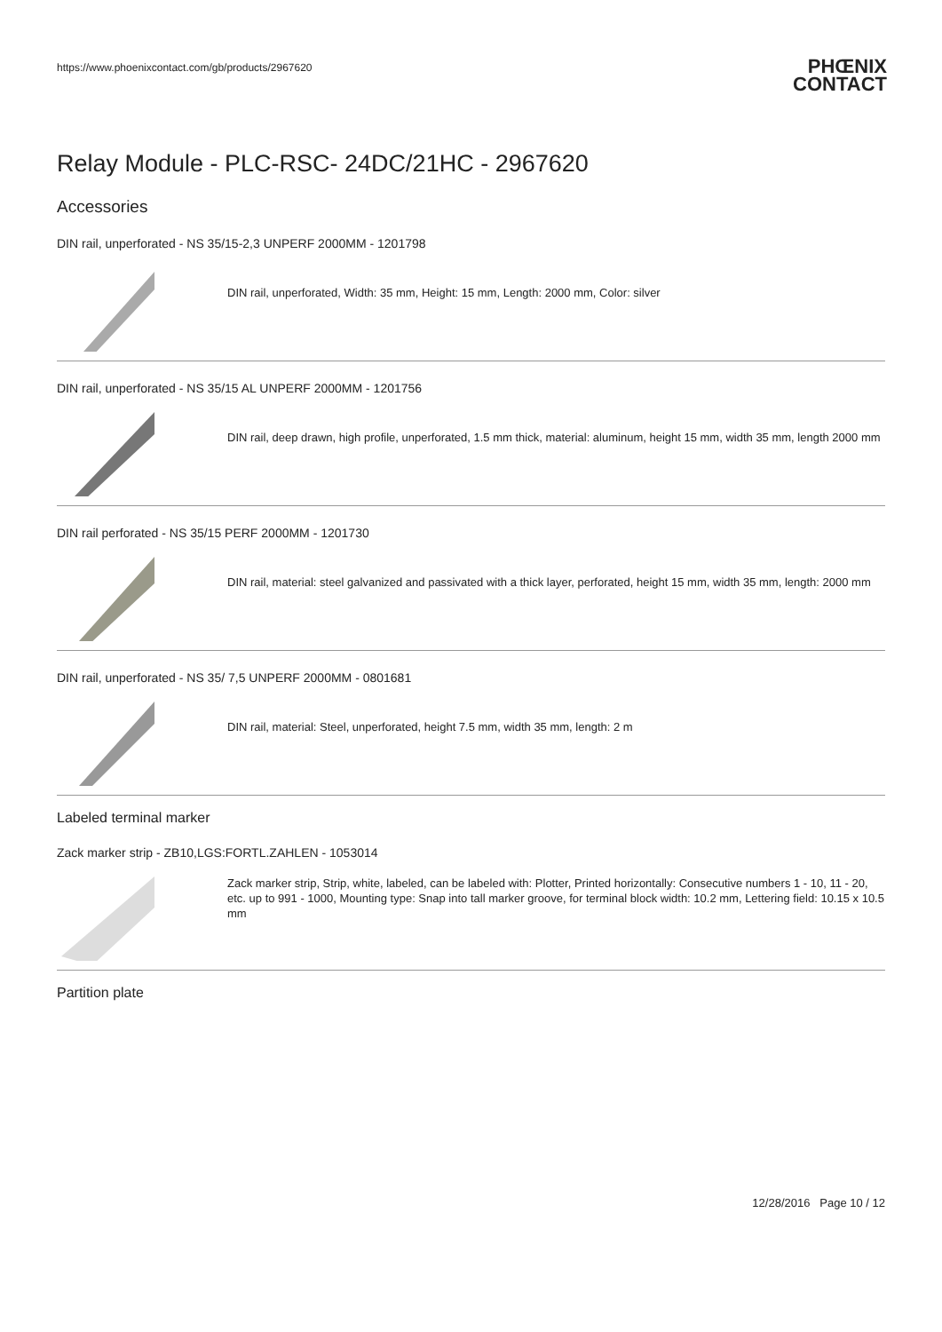https://www.phoenixcontact.com/gb/products/2967620 PHŒNIX
CONTACT
Relay Module - PLC-RSC- 24DC/21HC - 2967620
Accessories
DIN rail, unperforated - NS 35/15-2,3 UNPERF 2000MM - 1201798
DIN rail, unperforated, Width: 35 mm, Height: 15 mm, Length: 2000 mm, Color: silver
DIN rail, unperforated - NS 35/15 AL UNPERF 2000MM - 1201756
DIN rail, deep drawn, high profile, unperforated, 1.5 mm thick, material: aluminum, height 15 mm, width 35 mm, length 2000 mm
DIN rail perforated - NS 35/15 PERF 2000MM - 1201730
DIN rail, material: steel galvanized and passivated with a thick layer, perforated, height 15 mm, width 35 mm, length: 2000 mm
DIN rail, unperforated - NS 35/ 7,5 UNPERF 2000MM - 0801681
DIN rail, material: Steel, unperforated, height 7.5 mm, width 35 mm, length: 2 m
Labeled terminal marker
Zack marker strip - ZB10,LGS:FORTL.ZAHLEN - 1053014
Zack marker strip, Strip, white, labeled, can be labeled with: Plotter, Printed horizontally: Consecutive numbers 1 - 10, 11 - 20, etc. up to 991 - 1000, Mounting type: Snap into tall marker groove, for terminal block width: 10.2 mm, Lettering field: 10.15 x 10.5 mm
Partition plate
12/28/2016 Page 10 / 12